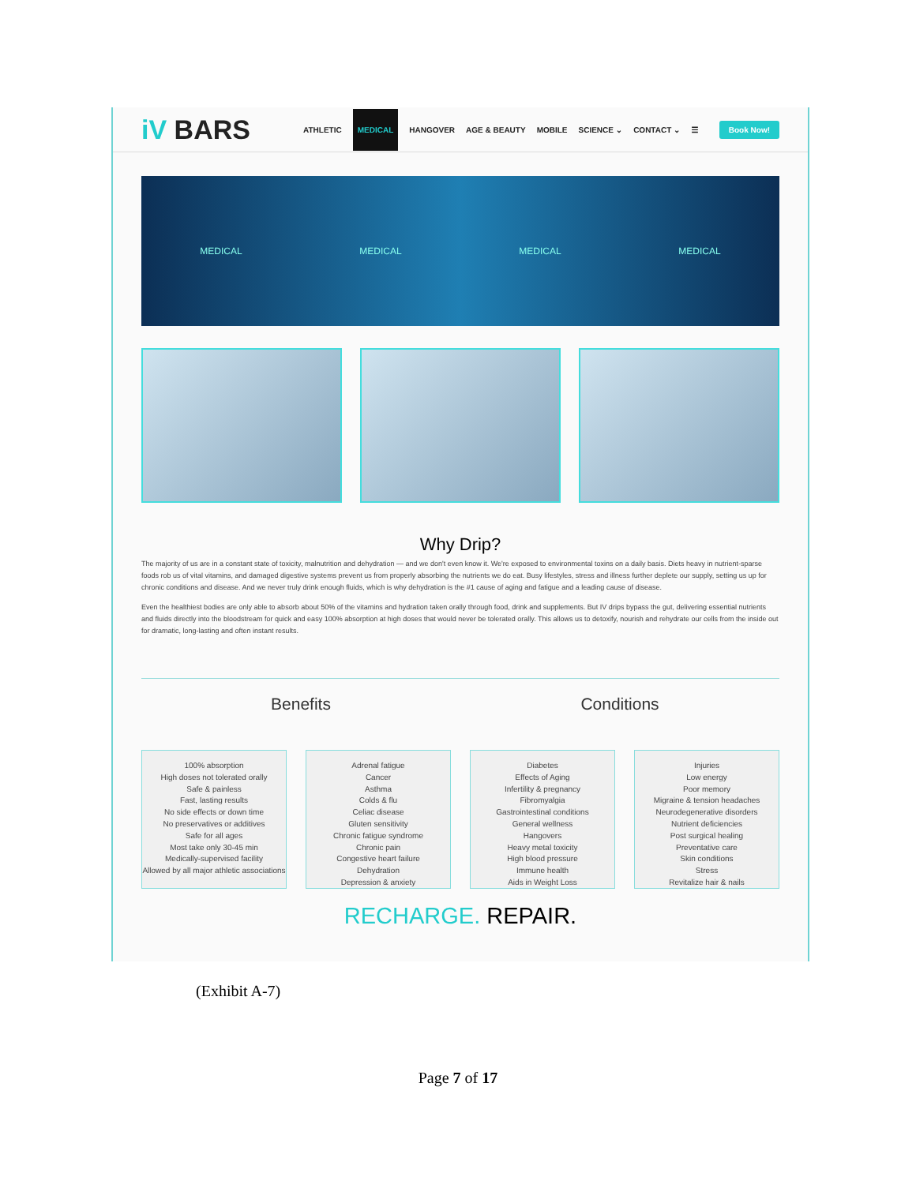iV BARS
ATHLETIC MEDICAL HANGOVER AGE & BEAUTY MOBILE SCIENCE ⌄ CONTACT ⌄ ☰ Book Now!
MEDICAL MEDICAL MEDICAL MEDICAL
Why Drip?
The majority of us are in a constant state of toxicity, malnutrition and dehydration — and we don't even know it. We're exposed to environmental toxins on a daily basis. Diets heavy in nutrient-sparse foods rob us of vital vitamins, and damaged digestive systems prevent us from properly absorbing the nutrients we do eat. Busy lifestyles, stress and illness further deplete our supply, setting us up for chronic conditions and disease. And we never truly drink enough fluids, which is why dehydration is the #1 cause of aging and fatigue and a leading cause of disease.
Even the healthiest bodies are only able to absorb about 50% of the vitamins and hydration taken orally through food, drink and supplements. But IV drips bypass the gut, delivering essential nutrients and fluids directly into the bloodstream for quick and easy 100% absorption at high doses that would never be tolerated orally. This allows us to detoxify, nourish and rehydrate our cells from the inside out for dramatic, long-lasting and often instant results.
Benefits Conditions
100% absorption
High doses not tolerated orally
Safe & painless
Fast, lasting results
No side effects or down time
No preservatives or additives
Safe for all ages
Most take only 30-45 min
Medically-supervised facility
Allowed by all major athletic associations
Adrenal fatigue
Cancer
Asthma
Colds & flu
Celiac disease
Gluten sensitivity
Chronic fatigue syndrome
Chronic pain
Congestive heart failure
Dehydration
Depression & anxiety
Diabetes
Effects of Aging
Infertility & pregnancy
Fibromyalgia
Gastrointestinal conditions
General wellness
Hangovers
Heavy metal toxicity
High blood pressure
Immune health
Aids in Weight Loss
Injuries
Low energy
Poor memory
Migraine & tension headaches
Neurodegenerative disorders
Nutrient deficiencies
Post surgical healing
Preventative care
Skin conditions
Stress
Revitalize hair & nails
RECHARGE. REPAIR.
(Exhibit A-7)
Page 7 of 17